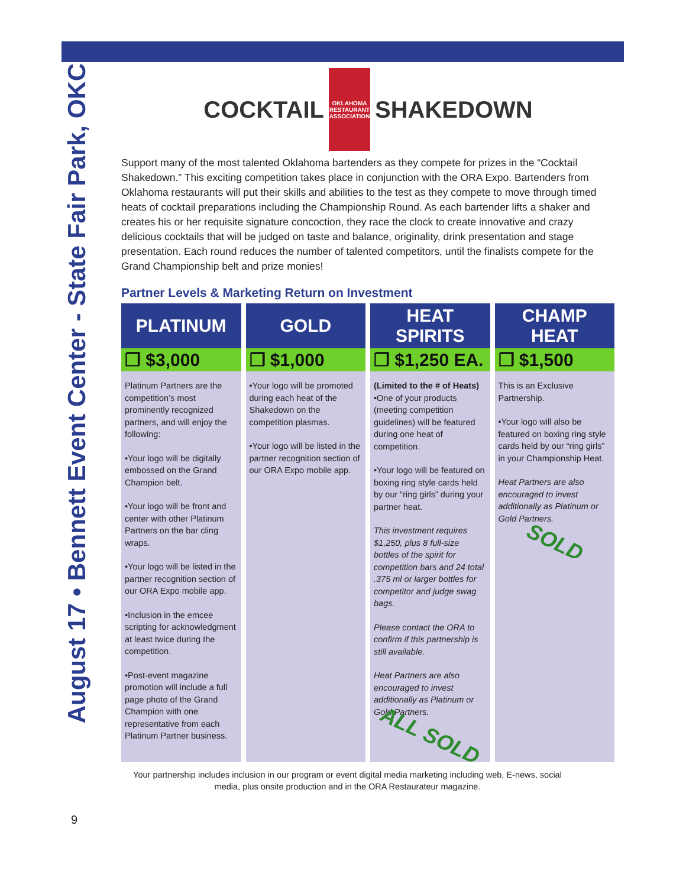August 17 • Bennett Event Center - State Fair Park, OKC
COCKTAIL OKLAHOMA RESTAURANT ASSOCIATION SHAKEDOWN
Support many of the most talented Oklahoma bartenders as they compete for prizes in the “Cocktail Shakedown.” This exciting competition takes place in conjunction with the ORA Expo. Bartenders from Oklahoma restaurants will put their skills and abilities to the test as they compete to move through timed heats of cocktail preparations including the Championship Round. As each bartender lifts a shaker and creates his or her requisite signature concoction, they race the clock to create innovative and crazy delicious cocktails that will be judged on taste and balance, originality, drink presentation and stage presentation. Each round reduces the number of talented competitors, until the finalists compete for the Grand Championship belt and prize monies!
Partner Levels & Marketing Return on Investment
| PLATINUM | GOLD | HEAT SPIRITS | CHAMP HEAT |
| --- | --- | --- | --- |
| ❐ $3,000 | ❐ $1,000 | ❐ $1,250 EA. | ❐ $1,500 |
| Platinum Partners are the competition’s most prominently recognized partners, and will enjoy the following: •Your logo will be digitally embossed on the Grand Champion belt. •Your logo will be front and center with other Platinum Partners on the bar cling wraps. •Your logo will be listed in the partner recognition section of our ORA Expo mobile app. •Inclusion in the emcee scripting for acknowledgment at least twice during the competition. •Post-event magazine promotion will include a full page photo of the Grand Champion with one representative from each Platinum Partner business. | •Your logo will be promoted during each heat of the Shakedown on the competition plasmas. •Your logo will be listed in the partner recognition section of our ORA Expo mobile app. | (Limited to the # of Heats) •One of your products (meeting competition guidelines) will be featured during one heat of competition. •Your logo will be featured on boxing ring style cards held by our “ring girls” during your partner heat. This investment requires $1,250, plus 8 full-size bottles of the spirit for competition bars and 24 total .375 ml or larger bottles for competitor and judge swag bags. Please contact the ORA to confirm if this partnership is still available. Heat Partners are also encouraged to invest additionally as Platinum or Gold Partners. ALL SOLD | This is an Exclusive Partnership. •Your logo will also be featured on boxing ring style cards held by our “ring girls” in your Championship Heat. Heat Partners are also encouraged to invest additionally as Platinum or Gold Partners. SOLD |
Your partnership includes inclusion in our program or event digital media marketing including web, E-news, social media, plus onsite production and in the ORA Restaurateur magazine.
9